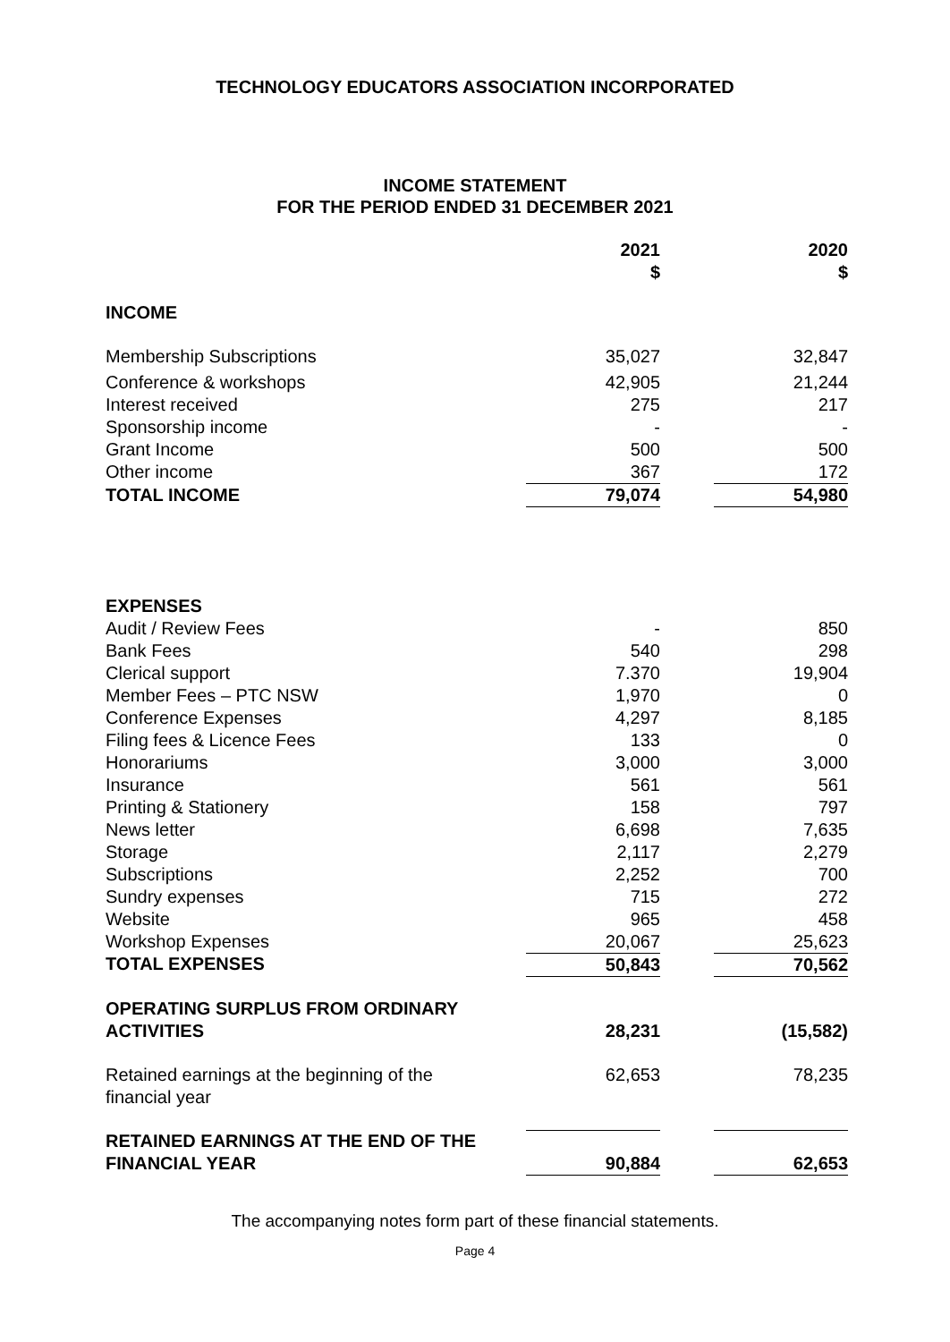TECHNOLOGY EDUCATORS ASSOCIATION INCORPORATED
INCOME STATEMENT
FOR THE PERIOD ENDED 31 DECEMBER 2021
| | 2021 $ | | 2020 $ |
| INCOME | | | |
| Membership Subscriptions | 35,027 | | 32,847 |
| Conference & workshops | 42,905 | | 21,244 |
| Interest received | 275 | | 217 |
| Sponsorship income | - | | - |
| Grant Income | 500 | | 500 |
| Other income | 367 | | 172 |
| TOTAL INCOME | 79,074 | | 54,980 |
| EXPENSES | | | |
| Audit / Review Fees | - | | 850 |
| Bank Fees | 540 | | 298 |
| Clerical support | 7.370 | | 19,904 |
| Member Fees – PTC NSW | 1,970 | | 0 |
| Conference Expenses | 4,297 | | 8,185 |
| Filing fees & Licence Fees | 133 | | 0 |
| Honorariums | 3,000 | | 3,000 |
| Insurance | 561 | | 561 |
| Printing & Stationery | 158 | | 797 |
| News letter | 6,698 | | 7,635 |
| Storage | 2,117 | | 2,279 |
| Subscriptions | 2,252 | | 700 |
| Sundry expenses | 715 | | 272 |
| Website | 965 | | 458 |
| Workshop Expenses | 20,067 | | 25,623 |
| TOTAL EXPENSES | 50,843 | | 70,562 |
| OPERATING SURPLUS FROM ORDINARY ACTIVITIES | 28,231 | | (15,582) |
| Retained earnings at the beginning of the financial year | 62,653 | | 78,235 |
| RETAINED EARNINGS AT THE END OF THE FINANCIAL YEAR | 90,884 | | 62,653 |
The accompanying notes form part of these financial statements.
Page 4